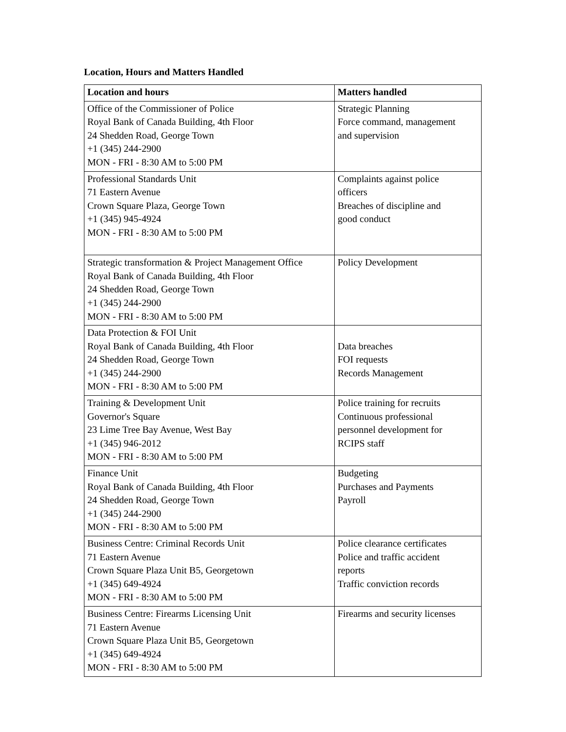Location, Hours and Matters Handled
| Location and hours | Matters handled |
| --- | --- |
| Office of the Commissioner of Police Royal Bank of Canada Building, 4th Floor 24 Shedden Road, George Town +1 (345) 244-2900 MON - FRI - 8:30 AM to 5:00 PM | Strategic Planning Force command, management and supervision |
| Professional Standards Unit 71 Eastern Avenue Crown Square Plaza, George Town +1 (345) 945-4924 MON - FRI - 8:30 AM to 5:00 PM | Complaints against police officers Breaches of discipline and good conduct |
| Strategic transformation & Project Management Office Royal Bank of Canada Building, 4th Floor 24 Shedden Road, George Town +1 (345) 244-2900 MON - FRI - 8:30 AM to 5:00 PM | Policy Development |
| Data Protection & FOI Unit Royal Bank of Canada Building, 4th Floor 24 Shedden Road, George Town +1 (345) 244-2900 MON - FRI - 8:30 AM to 5:00 PM | Data breaches FOI requests Records Management |
| Training & Development Unit Governor's Square 23 Lime Tree Bay Avenue, West Bay +1 (345) 946-2012 MON - FRI - 8:30 AM to 5:00 PM | Police training for recruits Continuous professional personnel development for RCIPS staff |
| Finance Unit Royal Bank of Canada Building, 4th Floor 24 Shedden Road, George Town +1 (345) 244-2900 MON - FRI - 8:30 AM to 5:00 PM | Budgeting Purchases and Payments Payroll |
| Business Centre: Criminal Records Unit 71 Eastern Avenue Crown Square Plaza Unit B5, Georgetown +1 (345) 649-4924 MON - FRI - 8:30 AM to 5:00 PM | Police clearance certificates Police and traffic accident reports Traffic conviction records |
| Business Centre: Firearms Licensing Unit 71 Eastern Avenue Crown Square Plaza Unit B5, Georgetown +1 (345) 649-4924 MON - FRI - 8:30 AM to 5:00 PM | Firearms and security licenses |